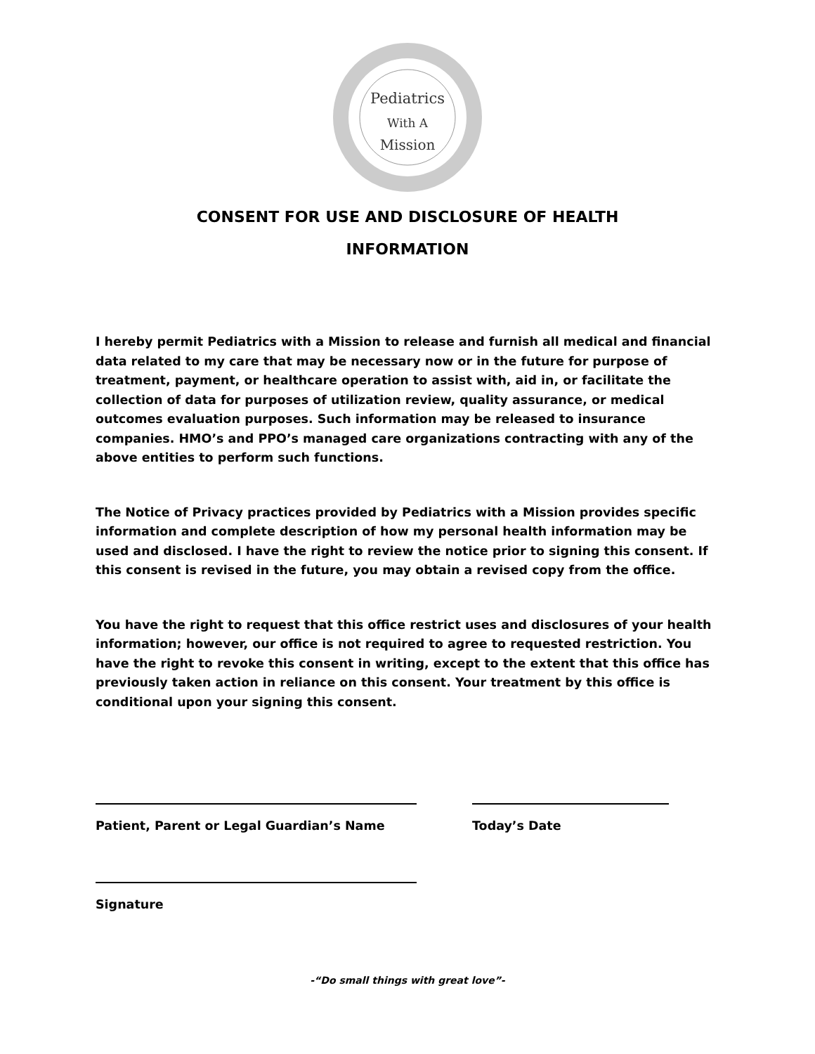Pediatrics
With A
Mission
CONSENT FOR USE AND DISCLOSURE OF HEALTH
INFORMATION
I hereby permit Pediatrics with a Mission to release and furnish all medical and financial data related to my care that may be necessary now or in the future for purpose of treatment, payment, or healthcare operation to assist with, aid in, or facilitate the collection of data for purposes of utilization review, quality assurance, or medical outcomes evaluation purposes. Such information may be released to insurance companies. HMO’s and PPO’s managed care organizations contracting with any of the above entities to perform such functions.
The Notice of Privacy practices provided by Pediatrics with a Mission provides specific information and complete description of how my personal health information may be used and disclosed. I have the right to review the notice prior to signing this consent. If this consent is revised in the future, you may obtain a revised copy from the office.
You have the right to request that this office restrict uses and disclosures of your health information; however, our office is not required to agree to requested restriction. You have the right to revoke this consent in writing, except to the extent that this office has previously taken action in reliance on this consent. Your treatment by this office is conditional upon your signing this consent.
Patient, Parent or Legal Guardian’s Name Today’s Date
Signature
-“Do small things with great love”-